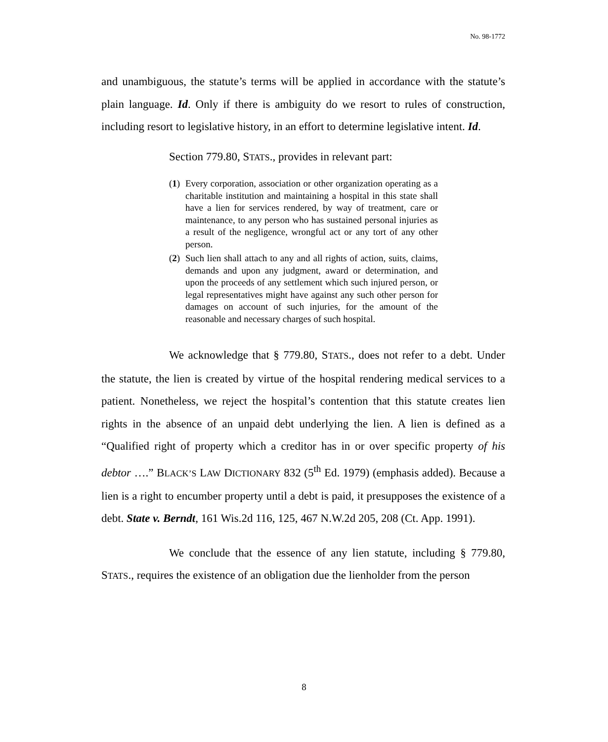No. 98-1772
and unambiguous, the statute’s terms will be applied in accordance with the statute’s plain language. Id. Only if there is ambiguity do we resort to rules of construction, including resort to legislative history, in an effort to determine legislative intent. Id.
Section 779.80, STATS., provides in relevant part:
(1) Every corporation, association or other organization operating as a charitable institution and maintaining a hospital in this state shall have a lien for services rendered, by way of treatment, care or maintenance, to any person who has sustained personal injuries as a result of the negligence, wrongful act or any tort of any other person.
(2) Such lien shall attach to any and all rights of action, suits, claims, demands and upon any judgment, award or determination, and upon the proceeds of any settlement which such injured person, or legal representatives might have against any such other person for damages on account of such injuries, for the amount of the reasonable and necessary charges of such hospital.
We acknowledge that § 779.80, STATS., does not refer to a debt. Under the statute, the lien is created by virtue of the hospital rendering medical services to a patient. Nonetheless, we reject the hospital’s contention that this statute creates lien rights in the absence of an unpaid debt underlying the lien. A lien is defined as a “Qualified right of property which a creditor has in or over specific property of his debtor ….” BLACK’S LAW DICTIONARY 832 (5<sup>th</sup> Ed. 1979) (emphasis added). Because a lien is a right to encumber property until a debt is paid, it presupposes the existence of a debt. State v. Berndt, 161 Wis.2d 116, 125, 467 N.W.2d 205, 208 (Ct. App. 1991).
We conclude that the essence of any lien statute, including § 779.80, STATS., requires the existence of an obligation due the lienholder from the person
8